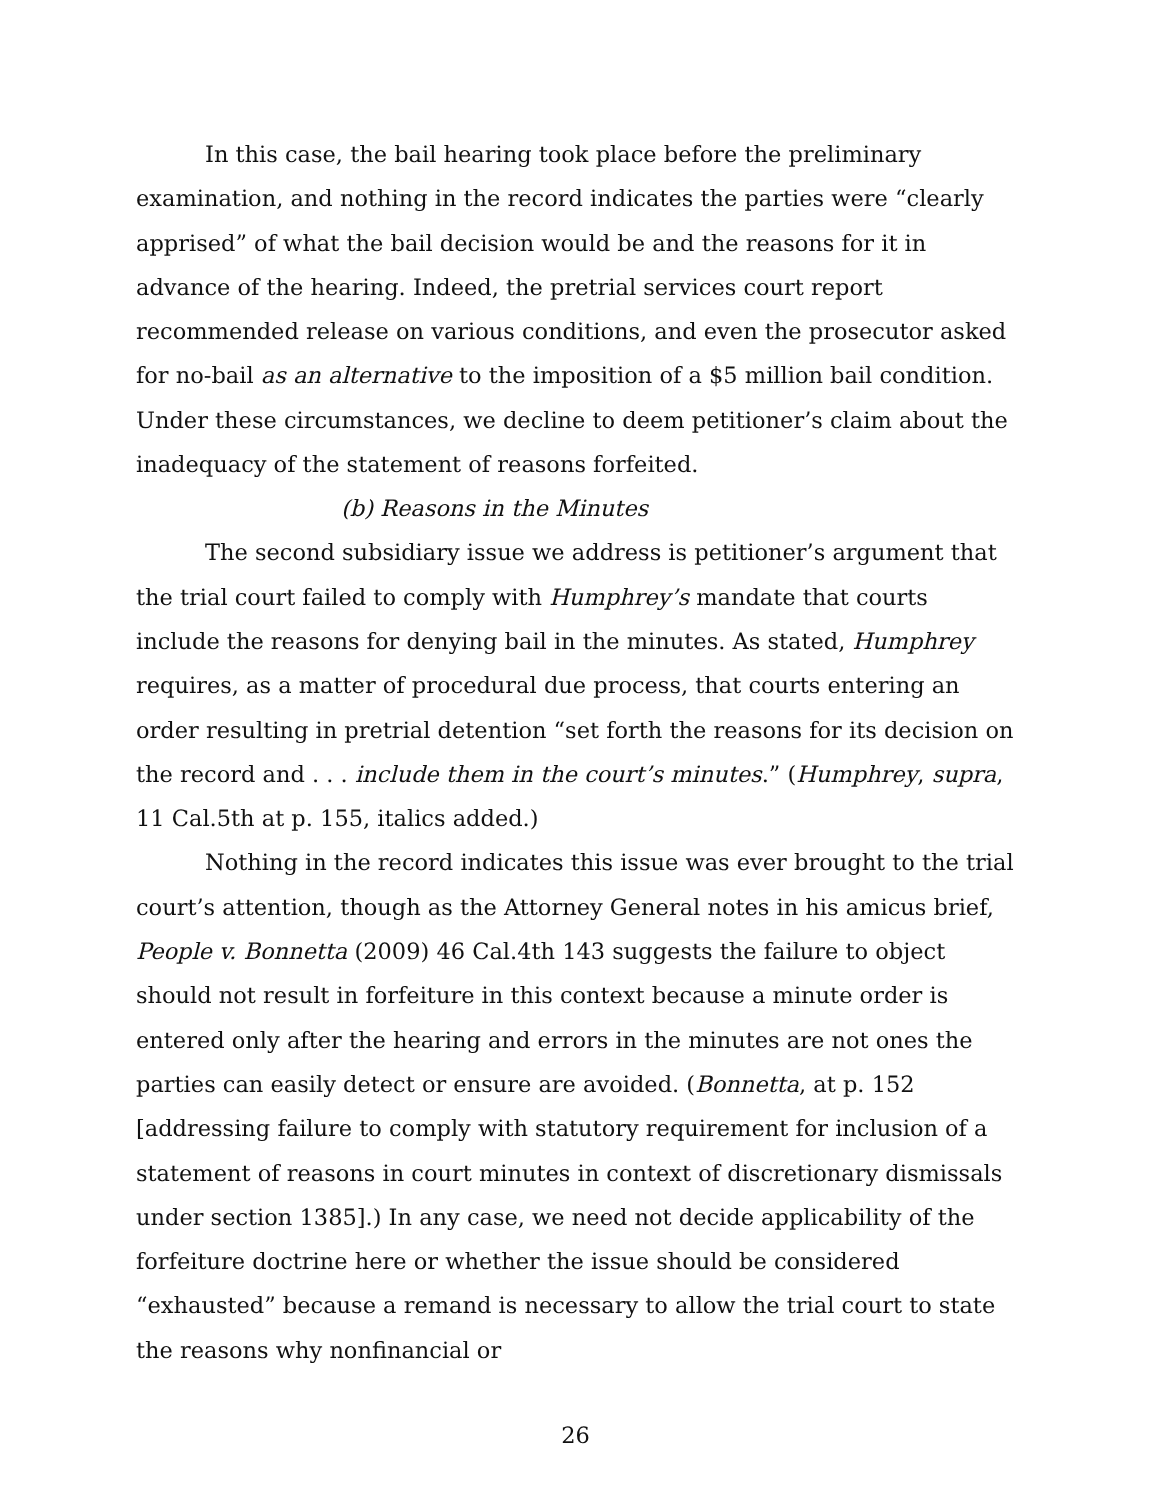In this case, the bail hearing took place before the preliminary examination, and nothing in the record indicates the parties were “clearly apprised” of what the bail decision would be and the reasons for it in advance of the hearing. Indeed, the pretrial services court report recommended release on various conditions, and even the prosecutor asked for no-bail as an alternative to the imposition of a $5 million bail condition. Under these circumstances, we decline to deem petitioner’s claim about the inadequacy of the statement of reasons forfeited.
(b) Reasons in the Minutes
The second subsidiary issue we address is petitioner’s argument that the trial court failed to comply with Humphrey’s mandate that courts include the reasons for denying bail in the minutes. As stated, Humphrey requires, as a matter of procedural due process, that courts entering an order resulting in pretrial detention “set forth the reasons for its decision on the record and . . . include them in the court’s minutes.” (Humphrey, supra, 11 Cal.5th at p. 155, italics added.)
Nothing in the record indicates this issue was ever brought to the trial court’s attention, though as the Attorney General notes in his amicus brief, People v. Bonnetta (2009) 46 Cal.4th 143 suggests the failure to object should not result in forfeiture in this context because a minute order is entered only after the hearing and errors in the minutes are not ones the parties can easily detect or ensure are avoided. (Bonnetta, at p. 152 [addressing failure to comply with statutory requirement for inclusion of a statement of reasons in court minutes in context of discretionary dismissals under section 1385].) In any case, we need not decide applicability of the forfeiture doctrine here or whether the issue should be considered “exhausted” because a remand is necessary to allow the trial court to state the reasons why nonfinancial or
26